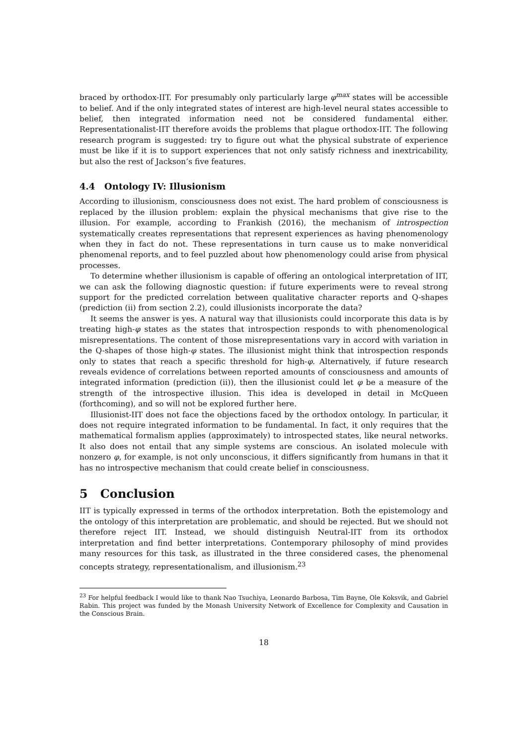braced by orthodox-IIT. For presumably only particularly large φ<sup>max</sup> states will be accessible to belief. And if the only integrated states of interest are high-level neural states accessible to belief, then integrated information need not be considered fundamental either. Representationalist-IIT therefore avoids the problems that plague orthodox-IIT. The following research program is suggested: try to figure out what the physical substrate of experience must be like if it is to support experiences that not only satisfy richness and inextricability, but also the rest of Jackson’s five features.
4.4 Ontology IV: Illusionism
According to illusionism, consciousness does not exist. The hard problem of consciousness is replaced by the illusion problem: explain the physical mechanisms that give rise to the illusion. For example, according to Frankish (2016), the mechanism of introspection systematically creates representations that represent experiences as having phenomenology when they in fact do not. These representations in turn cause us to make nonveridical phenomenal reports, and to feel puzzled about how phenomenology could arise from physical processes.
To determine whether illusionism is capable of offering an ontological interpretation of IIT, we can ask the following diagnostic question: if future experiments were to reveal strong support for the predicted correlation between qualitative character reports and Q-shapes (prediction (ii) from section 2.2), could illusionists incorporate the data?
It seems the answer is yes. A natural way that illusionists could incorporate this data is by treating high-φ states as the states that introspection responds to with phenomenological misrepresentations. The content of those misrepresentations vary in accord with variation in the Q-shapes of those high-φ states. The illusionist might think that introspection responds only to states that reach a specific threshold for high-φ. Alternatively, if future research reveals evidence of correlations between reported amounts of consciousness and amounts of integrated information (prediction (ii)), then the illusionist could let φ be a measure of the strength of the introspective illusion. This idea is developed in detail in McQueen (forthcoming), and so will not be explored further here.
Illusionist-IIT does not face the objections faced by the orthodox ontology. In particular, it does not require integrated information to be fundamental. In fact, it only requires that the mathematical formalism applies (approximately) to introspected states, like neural networks. It also does not entail that any simple systems are conscious. An isolated molecule with nonzero φ, for example, is not only unconscious, it differs significantly from humans in that it has no introspective mechanism that could create belief in consciousness.
5 Conclusion
IIT is typically expressed in terms of the orthodox interpretation. Both the epistemology and the ontology of this interpretation are problematic, and should be rejected. But we should not therefore reject IIT. Instead, we should distinguish Neutral-IIT from its orthodox interpretation and find better interpretations. Contemporary philosophy of mind provides many resources for this task, as illustrated in the three considered cases, the phenomenal concepts strategy, representationalism, and illusionism.<sup>23</sup>
<sup>23</sup> For helpful feedback I would like to thank Nao Tsuchiya, Leonardo Barbosa, Tim Bayne, Ole Koksvik, and Gabriel Rabin. This project was funded by the Monash University Network of Excellence for Complexity and Causation in the Conscious Brain.
18